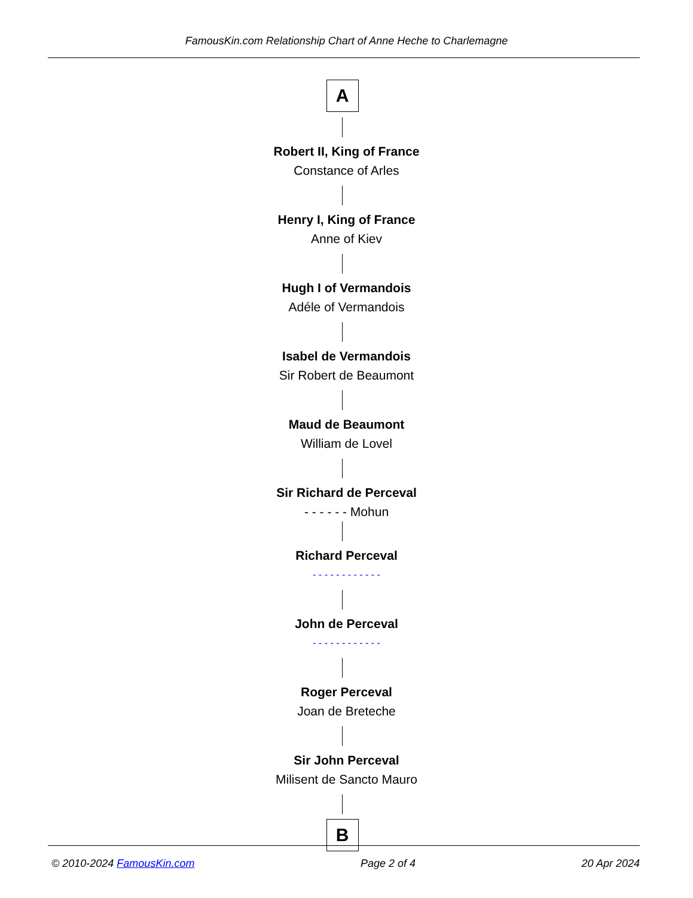FamousKin.com Relationship Chart of Anne Heche to Charlemagne
A
Robert II, King of France
Constance of Arles
Henry I, King of France
Anne of Kiev
Hugh I of Vermandois
Adéle of Vermandois
Isabel de Vermandois
Sir Robert de Beaumont
Maud de Beaumont
William de Lovel
Sir Richard de Perceval
- - - - - - Mohun
Richard Perceval
- - - - - - - - - - - -
John de Perceval
- - - - - - - - - - - -
Roger Perceval
Joan de Breteche
Sir John Perceval
Milisent de Sancto Mauro
B
© 2010-2024 FamousKin.com Page 2 of 4 20 Apr 2024